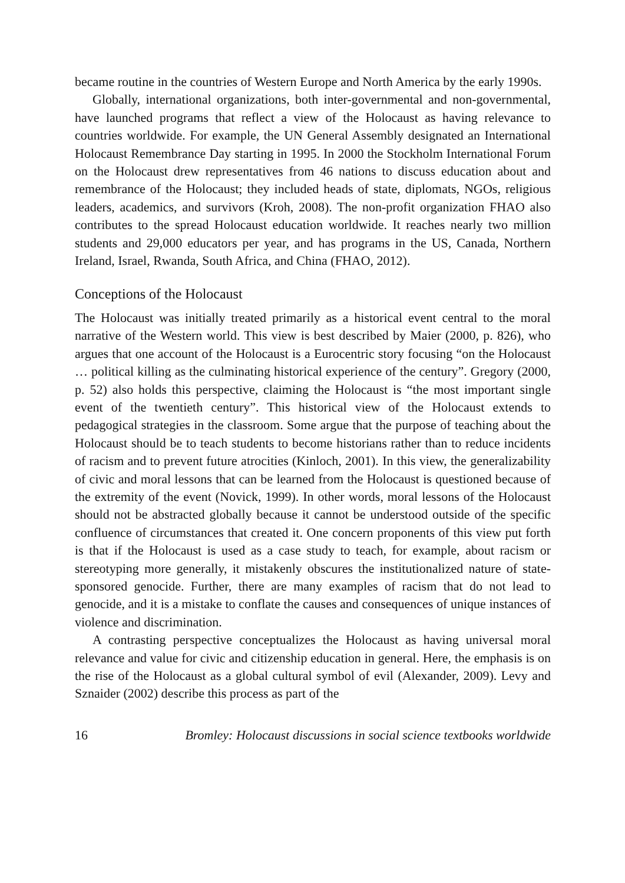became routine in the countries of Western Europe and North America by the early 1990s.
Globally, international organizations, both inter-governmental and non-governmental, have launched programs that reflect a view of the Holocaust as having relevance to countries worldwide. For example, the UN General Assembly designated an International Holocaust Remembrance Day starting in 1995. In 2000 the Stockholm International Forum on the Holocaust drew representatives from 46 nations to discuss education about and remembrance of the Holocaust; they included heads of state, diplomats, NGOs, religious leaders, academics, and survivors (Kroh, 2008). The non-profit organization FHAO also contributes to the spread Holocaust education worldwide. It reaches nearly two million students and 29,000 educators per year, and has programs in the US, Canada, Northern Ireland, Israel, Rwanda, South Africa, and China (FHAO, 2012).
Conceptions of the Holocaust
The Holocaust was initially treated primarily as a historical event central to the moral narrative of the Western world. This view is best described by Maier (2000, p. 826), who argues that one account of the Holocaust is a Eurocentric story focusing “on the Holocaust … political killing as the culminating historical experience of the century”. Gregory (2000, p. 52) also holds this perspective, claiming the Holocaust is “the most important single event of the twentieth century”. This historical view of the Holocaust extends to pedagogical strategies in the classroom. Some argue that the purpose of teaching about the Holocaust should be to teach students to become historians rather than to reduce incidents of racism and to prevent future atrocities (Kinloch, 2001). In this view, the generalizability of civic and moral lessons that can be learned from the Holocaust is questioned because of the extremity of the event (Novick, 1999). In other words, moral lessons of the Holocaust should not be abstracted globally because it cannot be understood outside of the specific confluence of circumstances that created it. One concern proponents of this view put forth is that if the Holocaust is used as a case study to teach, for example, about racism or stereotyping more generally, it mistakenly obscures the institutionalized nature of state-sponsored genocide. Further, there are many examples of racism that do not lead to genocide, and it is a mistake to conflate the causes and consequences of unique instances of violence and discrimination.
A contrasting perspective conceptualizes the Holocaust as having universal moral relevance and value for civic and citizenship education in general. Here, the emphasis is on the rise of the Holocaust as a global cultural symbol of evil (Alexander, 2009). Levy and Sznaider (2002) describe this process as part of the
16 Bromley: Holocaust discussions in social science textbooks worldwide